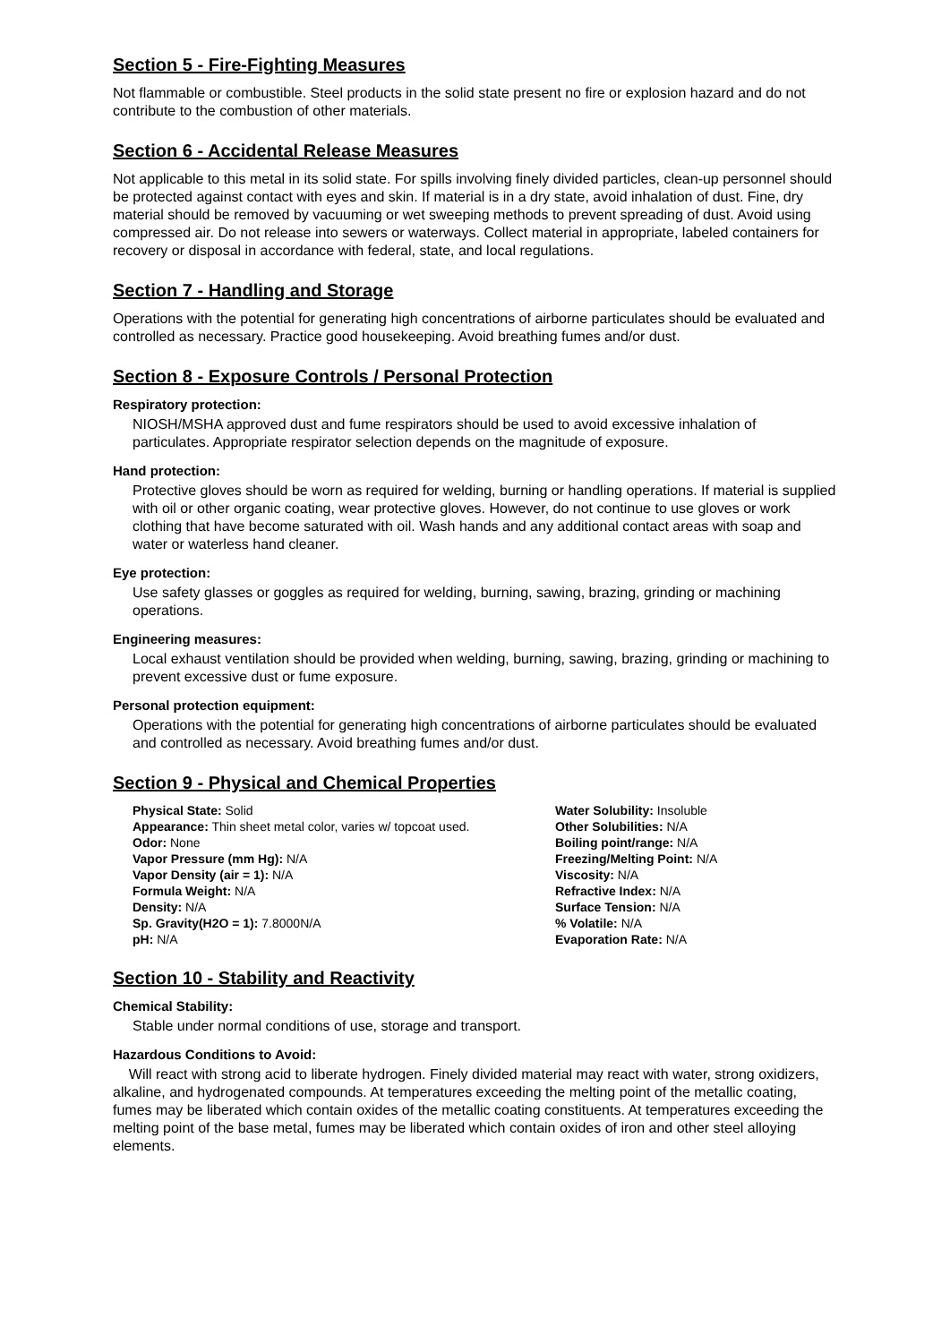Section 5 - Fire-Fighting Measures
Not flammable or combustible. Steel products in the solid state present no fire or explosion hazard and do not contribute to the combustion of other materials.
Section 6 - Accidental Release Measures
Not applicable to this metal in its solid state. For spills involving finely divided particles, clean-up personnel should be protected against contact with eyes and skin. If material is in a dry state, avoid inhalation of dust. Fine, dry material should be removed by vacuuming or wet sweeping methods to prevent spreading of dust. Avoid using compressed air. Do not release into sewers or waterways. Collect material in appropriate, labeled containers for recovery or disposal in accordance with federal, state, and local regulations.
Section 7 - Handling and Storage
Operations with the potential for generating high concentrations of airborne particulates should be evaluated and controlled as necessary. Practice good housekeeping. Avoid breathing fumes and/or dust.
Section 8 - Exposure Controls / Personal Protection
Respiratory protection:
NIOSH/MSHA approved dust and fume respirators should be used to avoid excessive inhalation of particulates. Appropriate respirator selection depends on the magnitude of exposure.
Hand protection:
Protective gloves should be worn as required for welding, burning or handling operations. If material is supplied with oil or other organic coating, wear protective gloves. However, do not continue to use gloves or work clothing that have become saturated with oil. Wash hands and any additional contact areas with soap and water or waterless hand cleaner.
Eye protection:
Use safety glasses or goggles as required for welding, burning, sawing, brazing, grinding or machining operations.
Engineering measures:
Local exhaust ventilation should be provided when welding, burning, sawing, brazing, grinding or machining to prevent excessive dust or fume exposure.
Personal protection equipment:
Operations with the potential for generating high concentrations of airborne particulates should be evaluated and controlled as necessary. Avoid breathing fumes and/or dust.
Section 9 - Physical and Chemical Properties
Physical State: Solid
Appearance: Thin sheet metal color, varies w/ topcoat used.
Odor: None
Vapor Pressure (mm Hg): N/A
Vapor Density (air = 1): N/A
Formula Weight: N/A
Density: N/A
Sp. Gravity(H2O = 1): 7.8000N/A
pH: N/A
Water Solubility: Insoluble
Other Solubilities: N/A
Boiling point/range: N/A
Freezing/Melting Point: N/A
Viscosity: N/A
Refractive Index: N/A
Surface Tension: N/A
% Volatile: N/A
Evaporation Rate: N/A
Section 10 - Stability and Reactivity
Chemical Stability:
Stable under normal conditions of use, storage and transport.
Hazardous Conditions to Avoid:
Will react with strong acid to liberate hydrogen. Finely divided material may react with water, strong oxidizers, alkaline, and hydrogenated compounds. At temperatures exceeding the melting point of the metallic coating, fumes may be liberated which contain oxides of the metallic coating constituents. At temperatures exceeding the melting point of the base metal, fumes may be liberated which contain oxides of iron and other steel alloying elements.